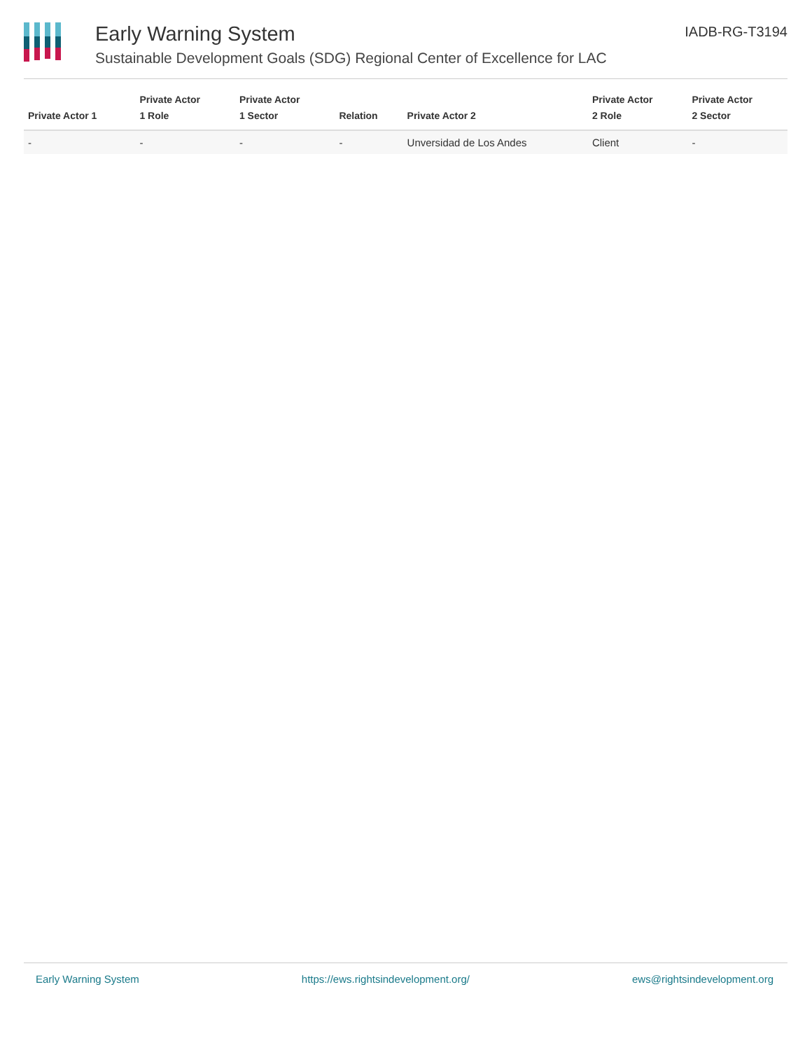Early Warning System
Sustainable Development Goals (SDG) Regional Center of Excellence for LAC
IADB-RG-T3194
| Private Actor 1 | Private Actor 1 Role | Private Actor 1 Sector | Relation | Private Actor 2 | Private Actor 2 Role | Private Actor 2 Sector |
| --- | --- | --- | --- | --- | --- | --- |
| - | - | - | - | Unversidad de Los Andes | Client | - |
Early Warning System https://ews.rightsindevelopment.org/ ews@rightsindevelopment.org